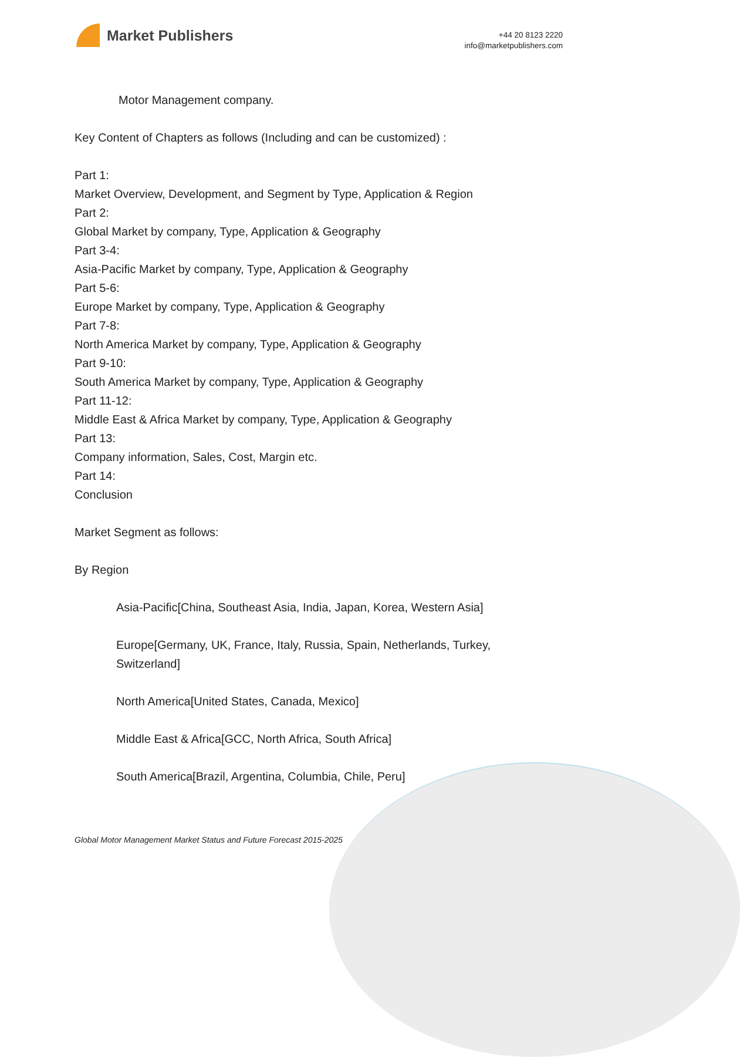Market Publishers
+44 20 8123 2220
info@marketpublishers.com
Motor Management company.
Key Content of Chapters as follows (Including and can be customized) :
Part 1:
Market Overview, Development, and Segment by Type, Application & Region
Part 2:
Global Market by company, Type, Application & Geography
Part 3-4:
Asia-Pacific Market by company, Type, Application & Geography
Part 5-6:
Europe Market by company, Type, Application & Geography
Part 7-8:
North America Market by company, Type, Application & Geography
Part 9-10:
South America Market by company, Type, Application & Geography
Part 11-12:
Middle East & Africa Market by company, Type, Application & Geography
Part 13:
Company information, Sales, Cost, Margin etc.
Part 14:
Conclusion
Market Segment as follows:
By Region
Asia-Pacific[China, Southeast Asia, India, Japan, Korea, Western Asia]
Europe[Germany, UK, France, Italy, Russia, Spain, Netherlands, Turkey, Switzerland]
North America[United States, Canada, Mexico]
Middle East & Africa[GCC, North Africa, South Africa]
South America[Brazil, Argentina, Columbia, Chile, Peru]
Global Motor Management Market Status and Future Forecast 2015-2025